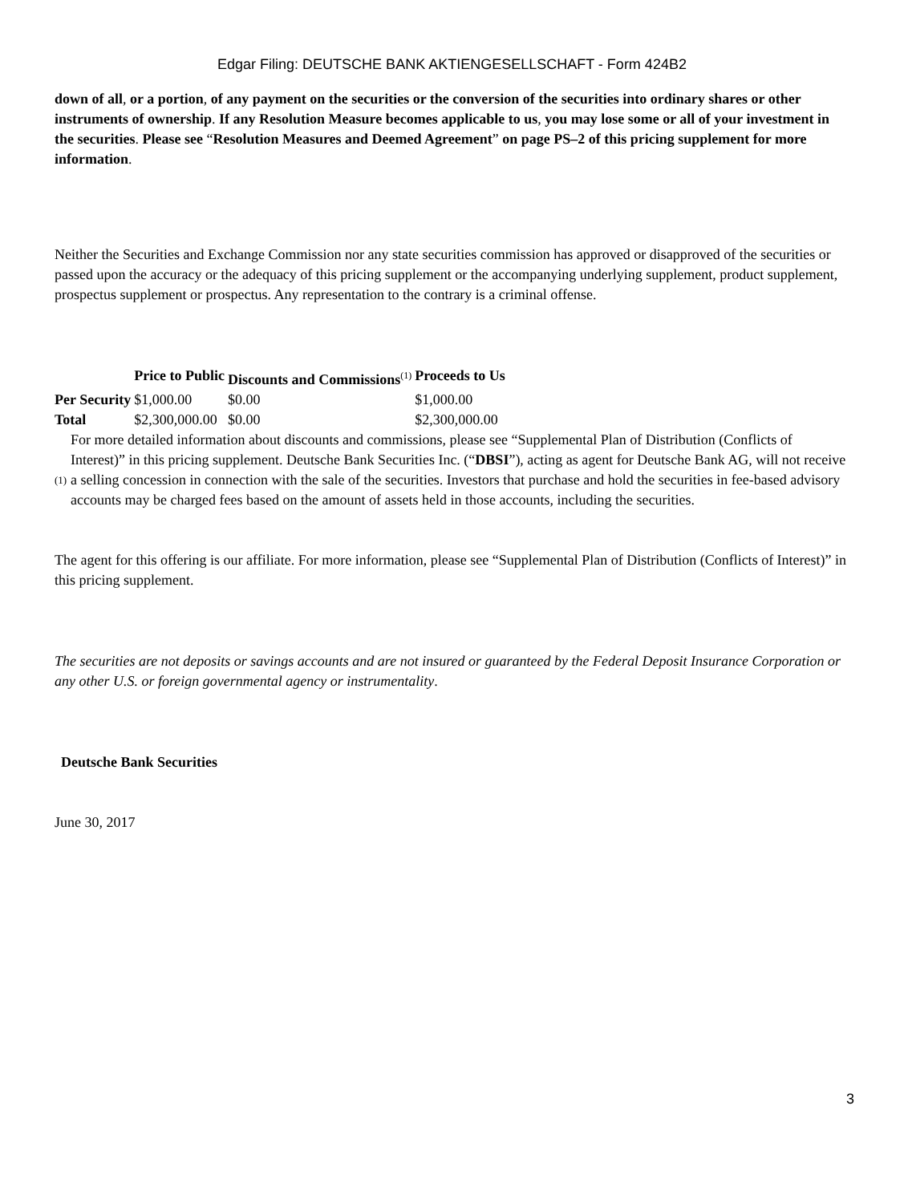Edgar Filing: DEUTSCHE BANK AKTIENGESELLSCHAFT - Form 424B2
down of all, or a portion, of any payment on the securities or the conversion of the securities into ordinary shares or other instruments of ownership. If any Resolution Measure becomes applicable to us, you may lose some or all of your investment in the securities. Please see “Resolution Measures and Deemed Agreement” on page PS–2 of this pricing supplement for more information.
Neither the Securities and Exchange Commission nor any state securities commission has approved or disapproved of the securities or passed upon the accuracy or the adequacy of this pricing supplement or the accompanying underlying supplement, product supplement, prospectus supplement or prospectus. Any representation to the contrary is a criminal offense.
| | Price to Public | Discounts and Commissions<sup>(1)</sup> | Proceeds to Us |
| --- | --- | --- | --- |
| Per Security | $1,000.00 | $0.00 | $1,000.00 |
| Total | $2,300,000.00 | $0.00 | $2,300,000.00 |
(1)
For more detailed information about discounts and commissions, please see “Supplemental Plan of Distribution (Conflicts of Interest)” in this pricing supplement. Deutsche Bank Securities Inc. (“DBSI”), acting as agent for Deutsche Bank AG, will not receive a selling concession in connection with the sale of the securities. Investors that purchase and hold the securities in fee-based advisory accounts may be charged fees based on the amount of assets held in those accounts, including the securities.
The agent for this offering is our affiliate. For more information, please see “Supplemental Plan of Distribution (Conflicts of Interest)” in this pricing supplement.
The securities are not deposits or savings accounts and are not insured or guaranteed by the Federal Deposit Insurance Corporation or any other U.S. or foreign governmental agency or instrumentality.
Deutsche Bank Securities
June 30, 2017
3